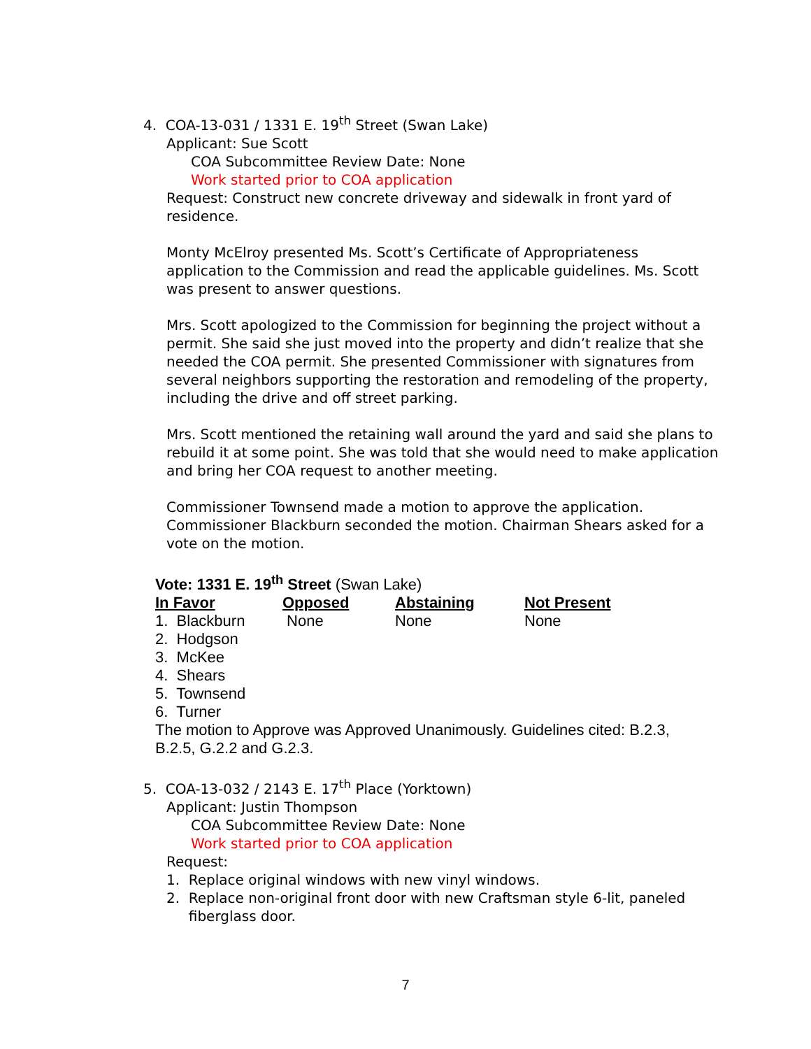4. COA-13-031 / 1331 E. 19<sup>th</sup> Street (Swan Lake)
Applicant: Sue Scott
COA Subcommittee Review Date: None
Work started prior to COA application
Request: Construct new concrete driveway and sidewalk in front yard of residence.
Monty McElroy presented Ms. Scott’s Certificate of Appropriateness application to the Commission and read the applicable guidelines. Ms. Scott was present to answer questions.
Mrs. Scott apologized to the Commission for beginning the project without a permit. She said she just moved into the property and didn’t realize that she needed the COA permit. She presented Commissioner with signatures from several neighbors supporting the restoration and remodeling of the property, including the drive and off street parking.
Mrs. Scott mentioned the retaining wall around the yard and said she plans to rebuild it at some point. She was told that she would need to make application and bring her COA request to another meeting.
Commissioner Townsend made a motion to approve the application. Commissioner Blackburn seconded the motion. Chairman Shears asked for a vote on the motion.
Vote: 1331 E. 19<sup>th</sup> Street (Swan Lake)
| In Favor | Opposed | Abstaining | Not Present |
| --- | --- | --- | --- |
| 1. Blackburn | None | None | None |
| 2. Hodgson | | | |
| 3. McKee | | | |
| 4. Shears | | | |
| 5. Townsend | | | |
| 6. Turner | | | |
The motion to Approve was Approved Unanimously. Guidelines cited: B.2.3, B.2.5, G.2.2 and G.2.3.
5. COA-13-032 / 2143 E. 17<sup>th</sup> Place (Yorktown)
Applicant: Justin Thompson
COA Subcommittee Review Date: None
Work started prior to COA application
Request:
1. Replace original windows with new vinyl windows.
2. Replace non-original front door with new Craftsman style 6-lit, paneled
fiberglass door.
7